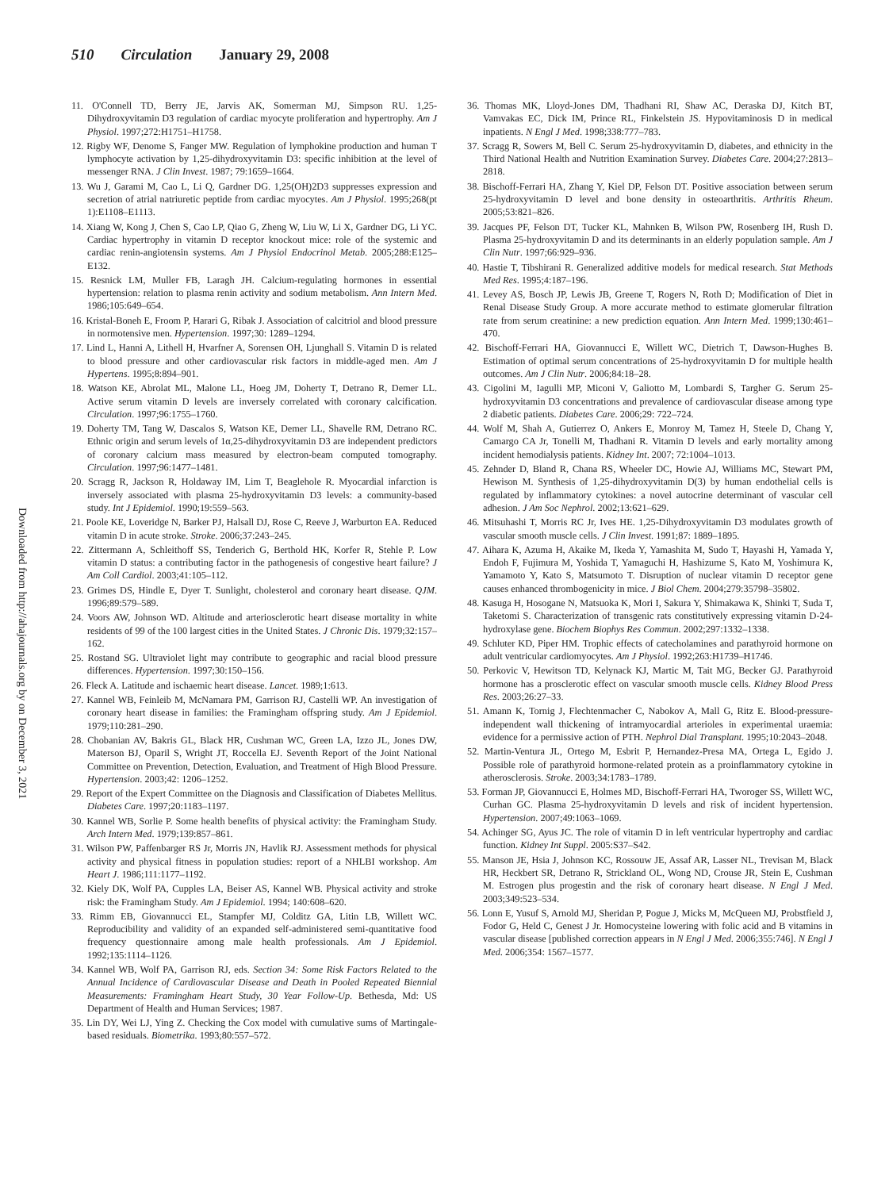510 Circulation January 29, 2008
11. O'Connell TD, Berry JE, Jarvis AK, Somerman MJ, Simpson RU. 1,25-Dihydroxyvitamin D3 regulation of cardiac myocyte proliferation and hypertrophy. Am J Physiol. 1997;272:H1751–H1758.
12. Rigby WF, Denome S, Fanger MW. Regulation of lymphokine production and human T lymphocyte activation by 1,25-dihydroxyvitamin D3: specific inhibition at the level of messenger RNA. J Clin Invest. 1987; 79:1659–1664.
13. Wu J, Garami M, Cao L, Li Q, Gardner DG. 1,25(OH)2D3 suppresses expression and secretion of atrial natriuretic peptide from cardiac myocytes. Am J Physiol. 1995;268(pt 1):E1108–E1113.
14. Xiang W, Kong J, Chen S, Cao LP, Qiao G, Zheng W, Liu W, Li X, Gardner DG, Li YC. Cardiac hypertrophy in vitamin D receptor knockout mice: role of the systemic and cardiac renin-angiotensin systems. Am J Physiol Endocrinol Metab. 2005;288:E125–E132.
15. Resnick LM, Muller FB, Laragh JH. Calcium-regulating hormones in essential hypertension: relation to plasma renin activity and sodium metabolism. Ann Intern Med. 1986;105:649–654.
16. Kristal-Boneh E, Froom P, Harari G, Ribak J. Association of calcitriol and blood pressure in normotensive men. Hypertension. 1997;30: 1289–1294.
17. Lind L, Hanni A, Lithell H, Hvarfner A, Sorensen OH, Ljunghall S. Vitamin D is related to blood pressure and other cardiovascular risk factors in middle-aged men. Am J Hypertens. 1995;8:894–901.
18. Watson KE, Abrolat ML, Malone LL, Hoeg JM, Doherty T, Detrano R, Demer LL. Active serum vitamin D levels are inversely correlated with coronary calcification. Circulation. 1997;96:1755–1760.
19. Doherty TM, Tang W, Dascalos S, Watson KE, Demer LL, Shavelle RM, Detrano RC. Ethnic origin and serum levels of 1α,25-dihydroxyvitamin D3 are independent predictors of coronary calcium mass measured by electron-beam computed tomography. Circulation. 1997;96:1477–1481.
20. Scragg R, Jackson R, Holdaway IM, Lim T, Beaglehole R. Myocardial infarction is inversely associated with plasma 25-hydroxyvitamin D3 levels: a community-based study. Int J Epidemiol. 1990;19:559–563.
21. Poole KE, Loveridge N, Barker PJ, Halsall DJ, Rose C, Reeve J, Warburton EA. Reduced vitamin D in acute stroke. Stroke. 2006;37:243–245.
22. Zittermann A, Schleithoff SS, Tenderich G, Berthold HK, Korfer R, Stehle P. Low vitamin D status: a contributing factor in the pathogenesis of congestive heart failure? J Am Coll Cardiol. 2003;41:105–112.
23. Grimes DS, Hindle E, Dyer T. Sunlight, cholesterol and coronary heart disease. QJM. 1996;89:579–589.
24. Voors AW, Johnson WD. Altitude and arteriosclerotic heart disease mortality in white residents of 99 of the 100 largest cities in the United States. J Chronic Dis. 1979;32:157–162.
25. Rostand SG. Ultraviolet light may contribute to geographic and racial blood pressure differences. Hypertension. 1997;30:150–156.
26. Fleck A. Latitude and ischaemic heart disease. Lancet. 1989;1:613.
27. Kannel WB, Feinleib M, McNamara PM, Garrison RJ, Castelli WP. An investigation of coronary heart disease in families: the Framingham offspring study. Am J Epidemiol. 1979;110:281–290.
28. Chobanian AV, Bakris GL, Black HR, Cushman WC, Green LA, Izzo JL, Jones DW, Materson BJ, Oparil S, Wright JT, Roccella EJ. Seventh Report of the Joint National Committee on Prevention, Detection, Evaluation, and Treatment of High Blood Pressure. Hypertension. 2003;42: 1206–1252.
29. Report of the Expert Committee on the Diagnosis and Classification of Diabetes Mellitus. Diabetes Care. 1997;20:1183–1197.
30. Kannel WB, Sorlie P. Some health benefits of physical activity: the Framingham Study. Arch Intern Med. 1979;139:857–861.
31. Wilson PW, Paffenbarger RS Jr, Morris JN, Havlik RJ. Assessment methods for physical activity and physical fitness in population studies: report of a NHLBI workshop. Am Heart J. 1986;111:1177–1192.
32. Kiely DK, Wolf PA, Cupples LA, Beiser AS, Kannel WB. Physical activity and stroke risk: the Framingham Study. Am J Epidemiol. 1994; 140:608–620.
33. Rimm EB, Giovannucci EL, Stampfer MJ, Colditz GA, Litin LB, Willett WC. Reproducibility and validity of an expanded self-administered semi-quantitative food frequency questionnaire among male health professionals. Am J Epidemiol. 1992;135:1114–1126.
34. Kannel WB, Wolf PA, Garrison RJ, eds. Section 34: Some Risk Factors Related to the Annual Incidence of Cardiovascular Disease and Death in Pooled Repeated Biennial Measurements: Framingham Heart Study, 30 Year Follow-Up. Bethesda, Md: US Department of Health and Human Services; 1987.
35. Lin DY, Wei LJ, Ying Z. Checking the Cox model with cumulative sums of Martingale-based residuals. Biometrika. 1993;80:557–572.
36. Thomas MK, Lloyd-Jones DM, Thadhani RI, Shaw AC, Deraska DJ, Kitch BT, Vamvakas EC, Dick IM, Prince RL, Finkelstein JS. Hypovitaminosis D in medical inpatients. N Engl J Med. 1998;338:777–783.
37. Scragg R, Sowers M, Bell C. Serum 25-hydroxyvitamin D, diabetes, and ethnicity in the Third National Health and Nutrition Examination Survey. Diabetes Care. 2004;27:2813–2818.
38. Bischoff-Ferrari HA, Zhang Y, Kiel DP, Felson DT. Positive association between serum 25-hydroxyvitamin D level and bone density in osteoarthritis. Arthritis Rheum. 2005;53:821–826.
39. Jacques PF, Felson DT, Tucker KL, Mahnken B, Wilson PW, Rosenberg IH, Rush D. Plasma 25-hydroxyvitamin D and its determinants in an elderly population sample. Am J Clin Nutr. 1997;66:929–936.
40. Hastie T, Tibshirani R. Generalized additive models for medical research. Stat Methods Med Res. 1995;4:187–196.
41. Levey AS, Bosch JP, Lewis JB, Greene T, Rogers N, Roth D; Modification of Diet in Renal Disease Study Group. A more accurate method to estimate glomerular filtration rate from serum creatinine: a new prediction equation. Ann Intern Med. 1999;130:461–470.
42. Bischoff-Ferrari HA, Giovannucci E, Willett WC, Dietrich T, Dawson-Hughes B. Estimation of optimal serum concentrations of 25-hydroxyvitamin D for multiple health outcomes. Am J Clin Nutr. 2006;84:18–28.
43. Cigolini M, Iagulli MP, Miconi V, Galiotto M, Lombardi S, Targher G. Serum 25-hydroxyvitamin D3 concentrations and prevalence of cardiovascular disease among type 2 diabetic patients. Diabetes Care. 2006;29: 722–724.
44. Wolf M, Shah A, Gutierrez O, Ankers E, Monroy M, Tamez H, Steele D, Chang Y, Camargo CA Jr, Tonelli M, Thadhani R. Vitamin D levels and early mortality among incident hemodialysis patients. Kidney Int. 2007; 72:1004–1013.
45. Zehnder D, Bland R, Chana RS, Wheeler DC, Howie AJ, Williams MC, Stewart PM, Hewison M. Synthesis of 1,25-dihydroxyvitamin D(3) by human endothelial cells is regulated by inflammatory cytokines: a novel autocrine determinant of vascular cell adhesion. J Am Soc Nephrol. 2002;13:621–629.
46. Mitsuhashi T, Morris RC Jr, Ives HE. 1,25-Dihydroxyvitamin D3 modulates growth of vascular smooth muscle cells. J Clin Invest. 1991;87: 1889–1895.
47. Aihara K, Azuma H, Akaike M, Ikeda Y, Yamashita M, Sudo T, Hayashi H, Yamada Y, Endoh F, Fujimura M, Yoshida T, Yamaguchi H, Hashizume S, Kato M, Yoshimura K, Yamamoto Y, Kato S, Matsumoto T. Disruption of nuclear vitamin D receptor gene causes enhanced thrombogenicity in mice. J Biol Chem. 2004;279:35798–35802.
48. Kasuga H, Hosogane N, Matsuoka K, Mori I, Sakura Y, Shimakawa K, Shinki T, Suda T, Taketomi S. Characterization of transgenic rats constitutively expressing vitamin D-24-hydroxylase gene. Biochem Biophys Res Commun. 2002;297:1332–1338.
49. Schluter KD, Piper HM. Trophic effects of catecholamines and parathyroid hormone on adult ventricular cardiomyocytes. Am J Physiol. 1992;263:H1739–H1746.
50. Perkovic V, Hewitson TD, Kelynack KJ, Martic M, Tait MG, Becker GJ. Parathyroid hormone has a prosclerotic effect on vascular smooth muscle cells. Kidney Blood Press Res. 2003;26:27–33.
51. Amann K, Tornig J, Flechtenmacher C, Nabokov A, Mall G, Ritz E. Blood-pressure-independent wall thickening of intramyocardial arterioles in experimental uraemia: evidence for a permissive action of PTH. Nephrol Dial Transplant. 1995;10:2043–2048.
52. Martin-Ventura JL, Ortego M, Esbrit P, Hernandez-Presa MA, Ortega L, Egido J. Possible role of parathyroid hormone-related protein as a proinflammatory cytokine in atherosclerosis. Stroke. 2003;34:1783–1789.
53. Forman JP, Giovannucci E, Holmes MD, Bischoff-Ferrari HA, Tworoger SS, Willett WC, Curhan GC. Plasma 25-hydroxyvitamin D levels and risk of incident hypertension. Hypertension. 2007;49:1063–1069.
54. Achinger SG, Ayus JC. The role of vitamin D in left ventricular hypertrophy and cardiac function. Kidney Int Suppl. 2005:S37–S42.
55. Manson JE, Hsia J, Johnson KC, Rossouw JE, Assaf AR, Lasser NL, Trevisan M, Black HR, Heckbert SR, Detrano R, Strickland OL, Wong ND, Crouse JR, Stein E, Cushman M. Estrogen plus progestin and the risk of coronary heart disease. N Engl J Med. 2003;349:523–534.
56. Lonn E, Yusuf S, Arnold MJ, Sheridan P, Pogue J, Micks M, McQueen MJ, Probstfield J, Fodor G, Held C, Genest J Jr. Homocysteine lowering with folic acid and B vitamins in vascular disease [published correction appears in N Engl J Med. 2006;355:746]. N Engl J Med. 2006;354: 1567–1577.
Downloaded from http://ahajournals.org by on December 3, 2021